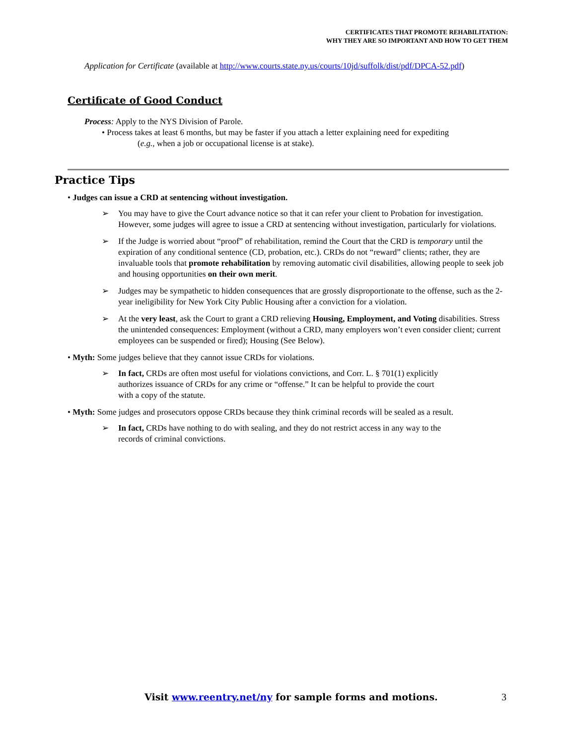CERTIFICATES THAT PROMOTE REHABILITATION:
WHY THEY ARE SO IMPORTANT AND HOW TO GET THEM
Application for Certificate (available at http://www.courts.state.ny.us/courts/10jd/suffolk/dist/pdf/DPCA-52.pdf)
Certificate of Good Conduct
Process: Apply to the NYS Division of Parole.
• Process takes at least 6 months, but may be faster if you attach a letter explaining need for expediting
(e.g., when a job or occupational license is at stake).
Practice Tips
• Judges can issue a CRD at sentencing without investigation.
➢ You may have to give the Court advance notice so that it can refer your client to Probation for investigation. However, some judges will agree to issue a CRD at sentencing without investigation, particularly for violations.
➢ If the Judge is worried about “proof” of rehabilitation, remind the Court that the CRD is temporary until the expiration of any conditional sentence (CD, probation, etc.). CRDs do not “reward” clients; rather, they are invaluable tools that promote rehabilitation by removing automatic civil disabilities, allowing people to seek job and housing opportunities on their own merit.
➢ Judges may be sympathetic to hidden consequences that are grossly disproportionate to the offense, such as the 2-year ineligibility for New York City Public Housing after a conviction for a violation.
➢ At the very least, ask the Court to grant a CRD relieving Housing, Employment, and Voting disabilities. Stress the unintended consequences: Employment (without a CRD, many employers won’t even consider client; current employees can be suspended or fired); Housing (See Below).
• Myth: Some judges believe that they cannot issue CRDs for violations.
➢ In fact, CRDs are often most useful for violations convictions, and Corr. L. § 701(1) explicitly authorizes issuance of CRDs for any crime or “offense.” It can be helpful to provide the court with a copy of the statute.
• Myth: Some judges and prosecutors oppose CRDs because they think criminal records will be sealed as a result.
➢ In fact, CRDs have nothing to do with sealing, and they do not restrict access in any way to the records of criminal convictions.
Visit www.reentry.net/ny for sample forms and motions. 3